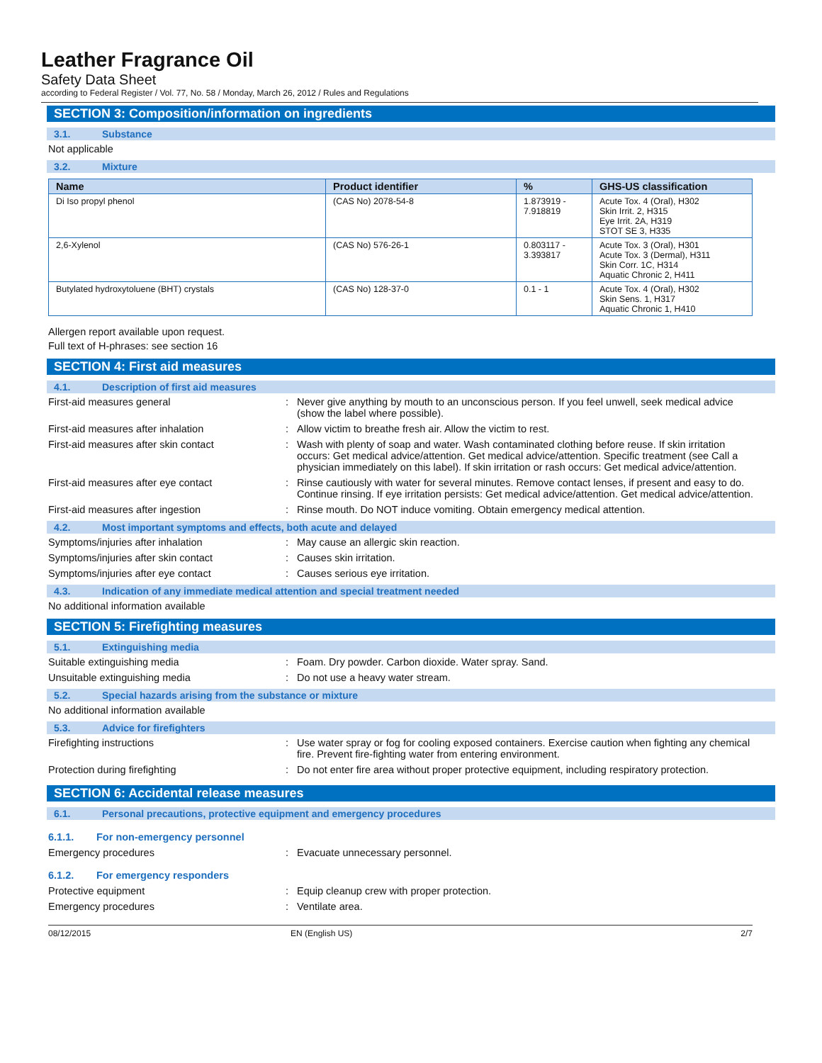Leather Fragrance Oil
Safety Data Sheet
according to Federal Register / Vol. 77, No. 58 / Monday, March 26, 2012 / Rules and Regulations
SECTION 3: Composition/information on ingredients
3.1. Substance
Not applicable
3.2. Mixture
| Name | Product identifier | % | GHS-US classification |
| --- | --- | --- | --- |
| Di Iso propyl phenol | (CAS No) 2078-54-8 | 1.873919 - 7.918819 | Acute Tox. 4 (Oral), H302 Skin Irrit. 2, H315 Eye Irrit. 2A, H319 STOT SE 3, H335 |
| 2,6-Xylenol | (CAS No) 576-26-1 | 0.803117 - 3.393817 | Acute Tox. 3 (Oral), H301 Acute Tox. 3 (Dermal), H311 Skin Corr. 1C, H314 Aquatic Chronic 2, H411 |
| Butylated hydroxytoluene (BHT) crystals | (CAS No) 128-37-0 | 0.1 - 1 | Acute Tox. 4 (Oral), H302 Skin Sens. 1, H317 Aquatic Chronic 1, H410 |
Allergen report available upon request.
Full text of H-phrases: see section 16
SECTION 4: First aid measures
4.1. Description of first aid measures
First-aid measures general : Never give anything by mouth to an unconscious person. If you feel unwell, seek medical advice (show the label where possible).
First-aid measures after inhalation : Allow victim to breathe fresh air. Allow the victim to rest.
First-aid measures after skin contact : Wash with plenty of soap and water. Wash contaminated clothing before reuse. If skin irritation occurs: Get medical advice/attention. Get medical advice/attention. Specific treatment (see Call a physician immediately on this label). If skin irritation or rash occurs: Get medical advice/attention.
First-aid measures after eye contact : Rinse cautiously with water for several minutes. Remove contact lenses, if present and easy to do. Continue rinsing. If eye irritation persists: Get medical advice/attention. Get medical advice/attention.
First-aid measures after ingestion : Rinse mouth. Do NOT induce vomiting. Obtain emergency medical attention.
4.2. Most important symptoms and effects, both acute and delayed
Symptoms/injuries after inhalation : May cause an allergic skin reaction.
Symptoms/injuries after skin contact : Causes skin irritation.
Symptoms/injuries after eye contact : Causes serious eye irritation.
4.3. Indication of any immediate medical attention and special treatment needed
No additional information available
SECTION 5: Firefighting measures
5.1. Extinguishing media
Suitable extinguishing media : Foam. Dry powder. Carbon dioxide. Water spray. Sand.
Unsuitable extinguishing media : Do not use a heavy water stream.
5.2. Special hazards arising from the substance or mixture
No additional information available
5.3. Advice for firefighters
Firefighting instructions : Use water spray or fog for cooling exposed containers. Exercise caution when fighting any chemical fire. Prevent fire-fighting water from entering environment.
Protection during firefighting : Do not enter fire area without proper protective equipment, including respiratory protection.
SECTION 6: Accidental release measures
6.1. Personal precautions, protective equipment and emergency procedures
6.1.1. For non-emergency personnel
Emergency procedures : Evacuate unnecessary personnel.
6.1.2. For emergency responders
Protective equipment : Equip cleanup crew with proper protection.
Emergency procedures : Ventilate area.
08/12/2015 EN (English US) 2/7